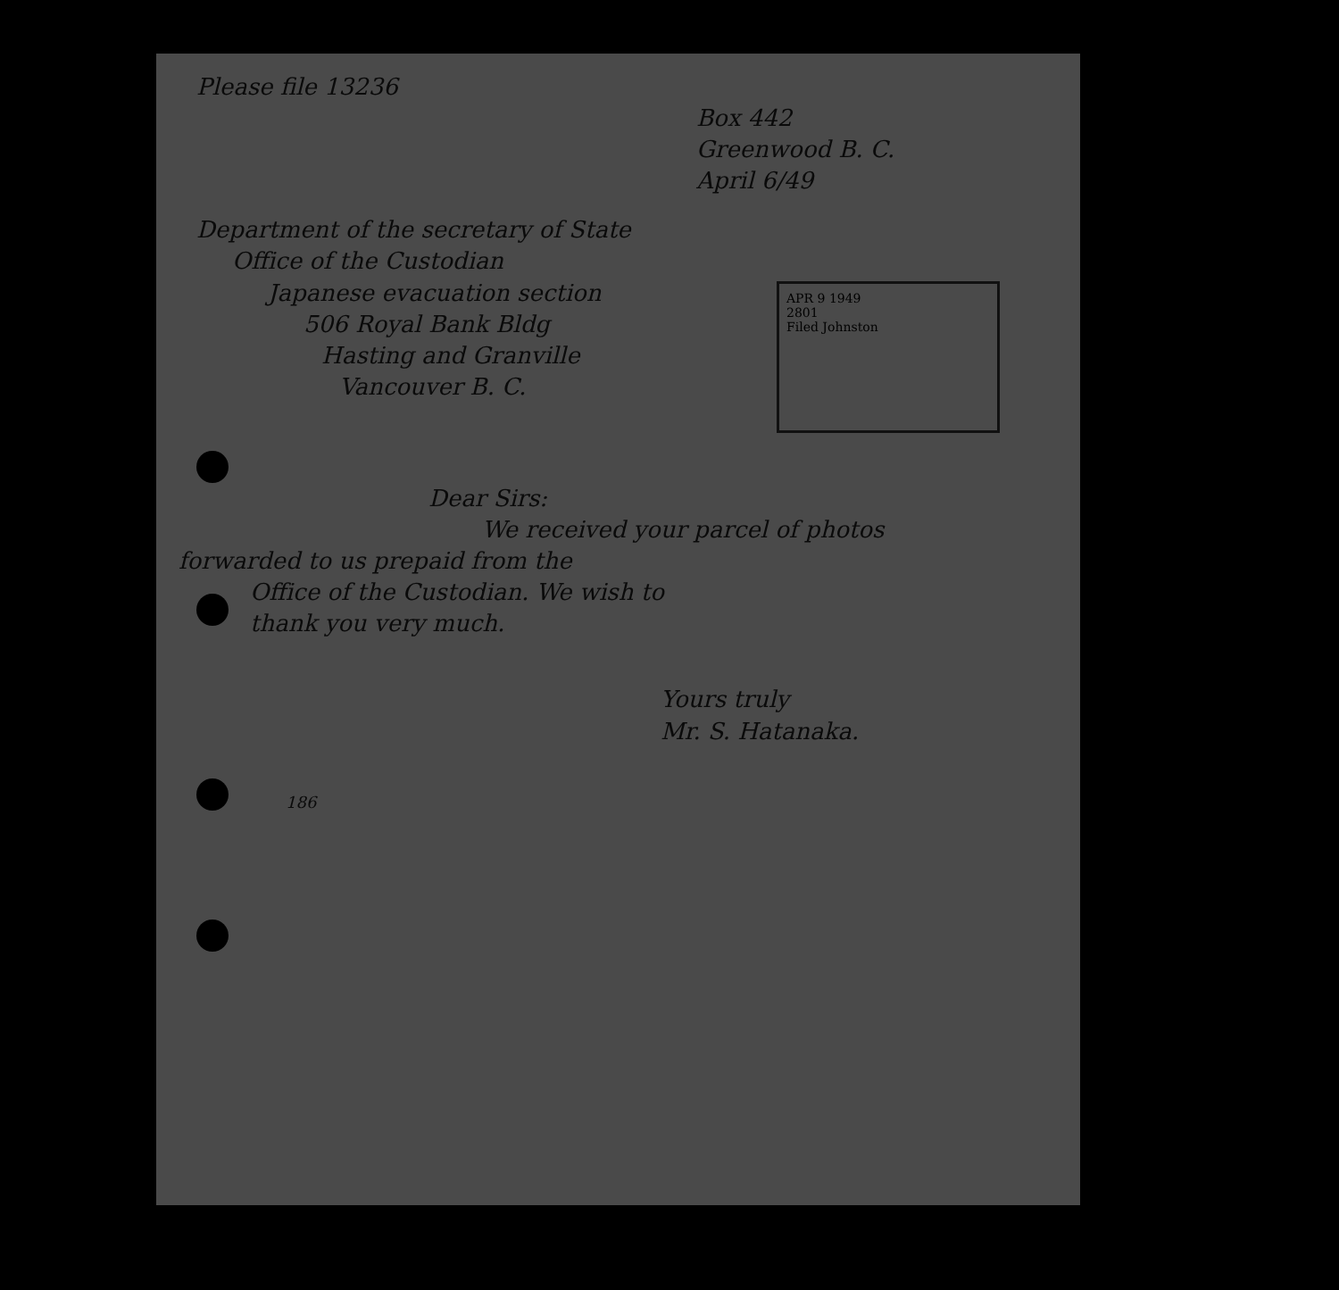APR 9 1949
2801
Filed Johnston
Please file 13236
Box 442
Greenwood B. C.
April 6/49
Department of the secretary of State
Office of the Custodian
Japanese evacuation section
506 Royal Bank Bldg
Hasting and Granville
Vancouver B. C.
Dear Sirs:
We received your parcel of photos
forwarded to us prepaid from the
Office of the Custodian. We wish to
thank you very much.
Yours truly
Mr. S. Hatanaka.
186